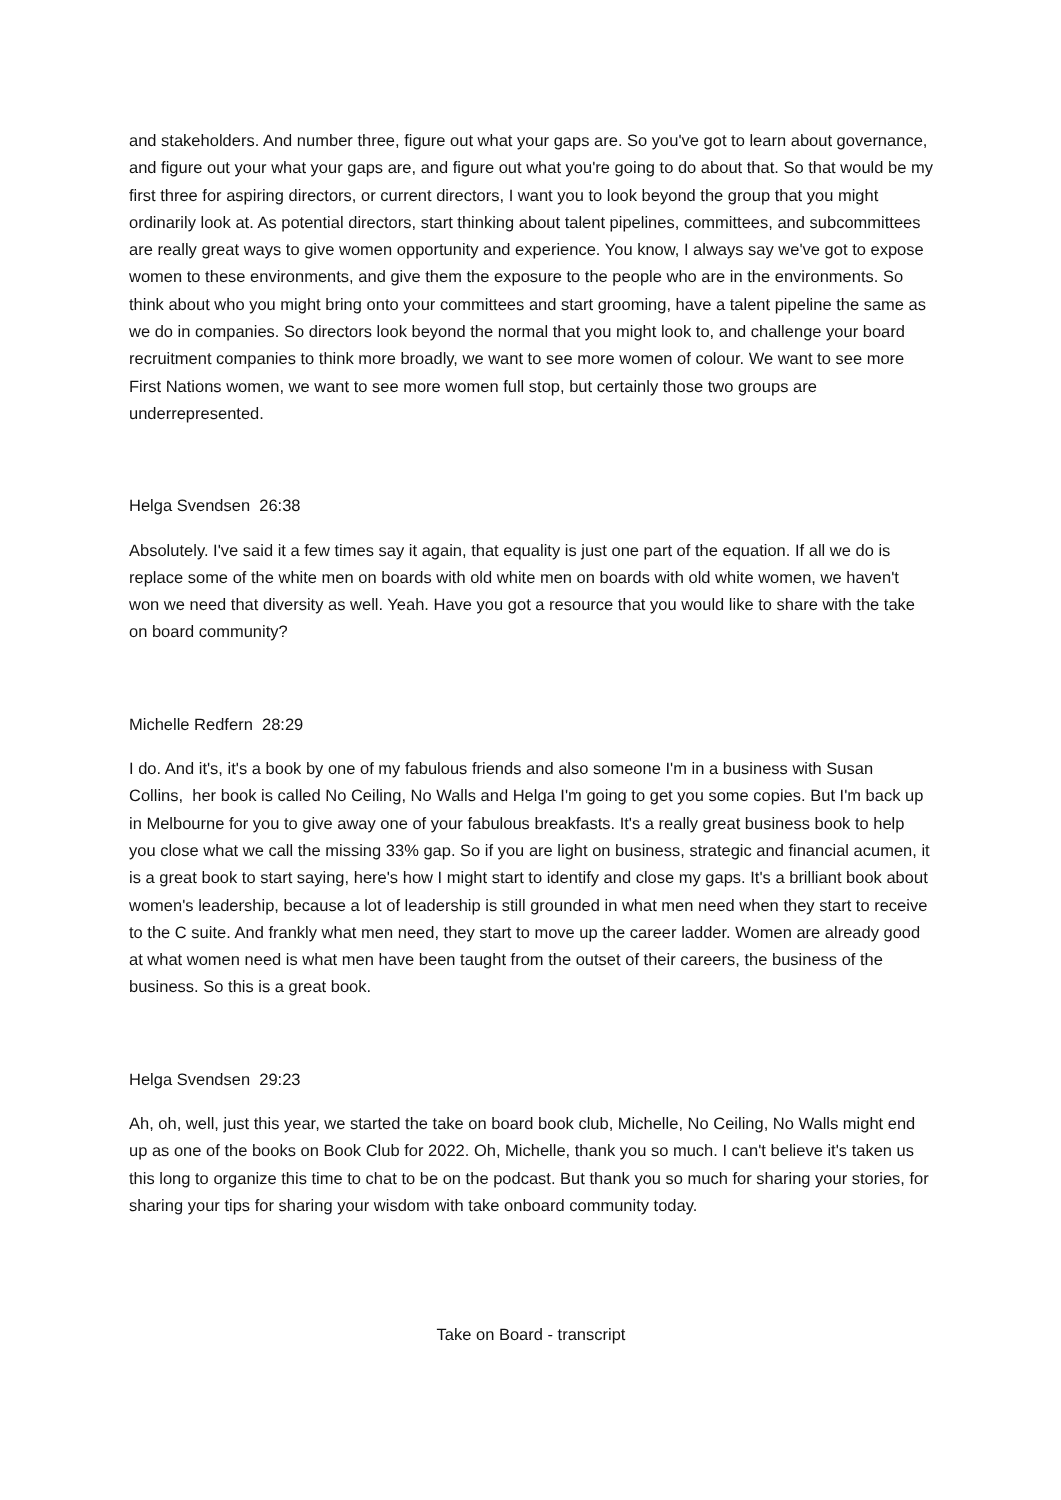and stakeholders. And number three, figure out what your gaps are. So you've got to learn about governance, and figure out your what your gaps are, and figure out what you're going to do about that. So that would be my first three for aspiring directors, or current directors, I want you to look beyond the group that you might ordinarily look at. As potential directors, start thinking about talent pipelines, committees, and subcommittees are really great ways to give women opportunity and experience. You know, I always say we've got to expose women to these environments, and give them the exposure to the people who are in the environments. So think about who you might bring onto your committees and start grooming, have a talent pipeline the same as we do in companies. So directors look beyond the normal that you might look to, and challenge your board recruitment companies to think more broadly, we want to see more women of colour. We want to see more First Nations women, we want to see more women full stop, but certainly those two groups are underrepresented.
Helga Svendsen 26:38
Absolutely. I've said it a few times say it again, that equality is just one part of the equation. If all we do is replace some of the white men on boards with old white men on boards with old white women, we haven't won we need that diversity as well. Yeah. Have you got a resource that you would like to share with the take on board community?
Michelle Redfern 28:29
I do. And it's, it's a book by one of my fabulous friends and also someone I'm in a business with Susan Collins, her book is called No Ceiling, No Walls and Helga I'm going to get you some copies. But I'm back up in Melbourne for you to give away one of your fabulous breakfasts. It's a really great business book to help you close what we call the missing 33% gap. So if you are light on business, strategic and financial acumen, it is a great book to start saying, here's how I might start to identify and close my gaps. It's a brilliant book about women's leadership, because a lot of leadership is still grounded in what men need when they start to receive to the C suite. And frankly what men need, they start to move up the career ladder. Women are already good at what women need is what men have been taught from the outset of their careers, the business of the business. So this is a great book.
Helga Svendsen 29:23
Ah, oh, well, just this year, we started the take on board book club, Michelle, No Ceiling, No Walls might end up as one of the books on Book Club for 2022. Oh, Michelle, thank you so much. I can't believe it's taken us this long to organize this time to chat to be on the podcast. But thank you so much for sharing your stories, for sharing your tips for sharing your wisdom with take onboard community today.
Take on Board - transcript